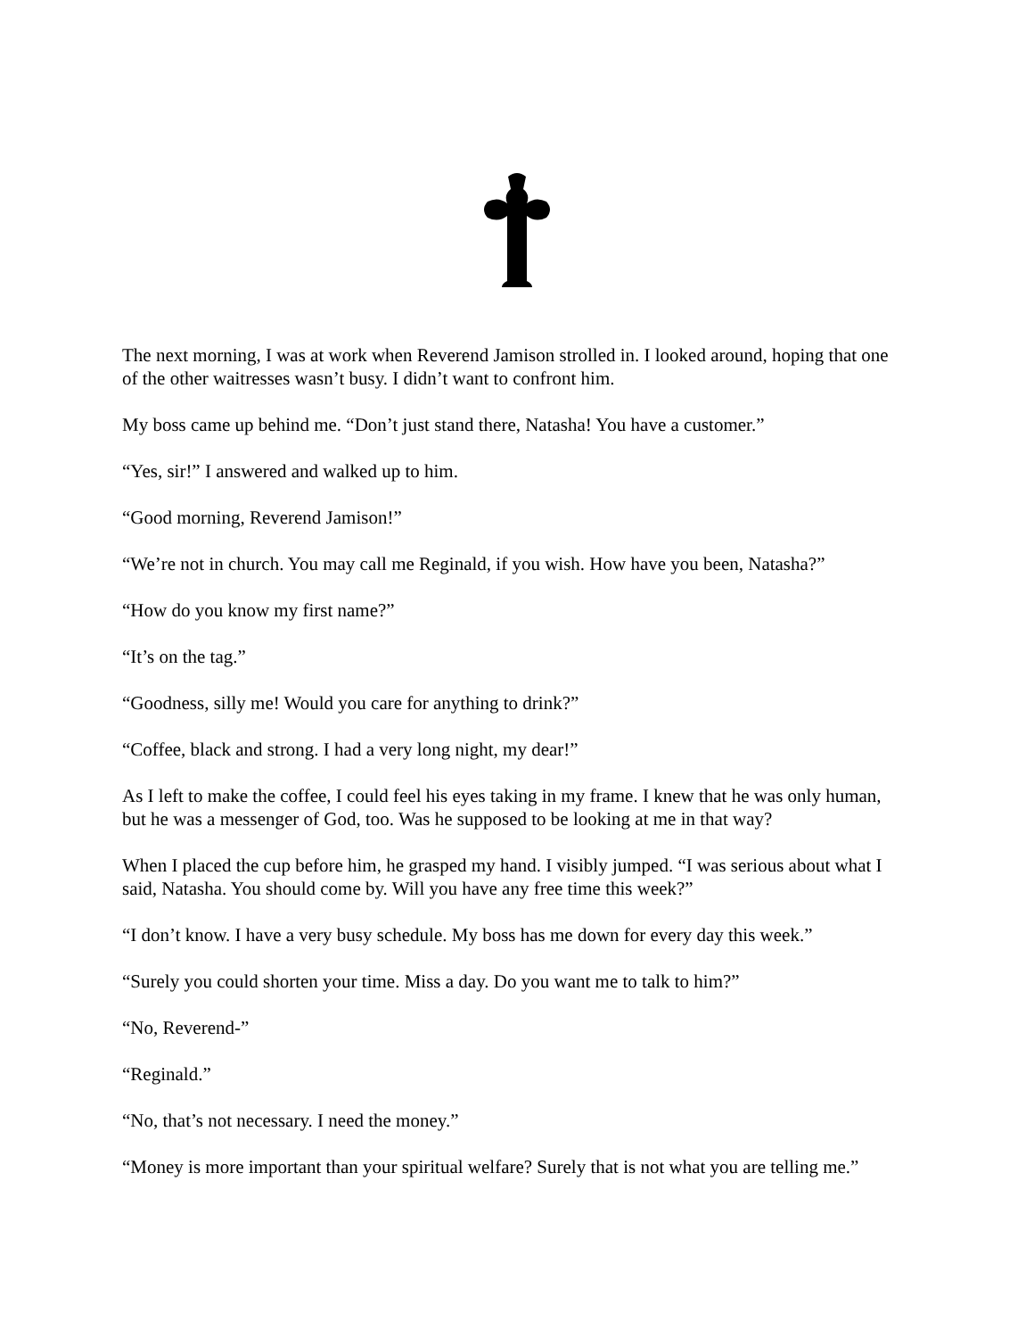The next morning, I was at work when Reverend Jamison strolled in. I looked around, hoping that one of the other waitresses wasn’t busy. I didn’t want to confront him.
My boss came up behind me. “Don’t just stand there, Natasha! You have a customer.”
“Yes, sir!” I answered and walked up to him.
“Good morning, Reverend Jamison!”
“We’re not in church. You may call me Reginald, if you wish. How have you been, Natasha?”
“How do you know my first name?”
“It’s on the tag.”
“Goodness, silly me! Would you care for anything to drink?”
“Coffee, black and strong. I had a very long night, my dear!”
As I left to make the coffee, I could feel his eyes taking in my frame. I knew that he was only human, but he was a messenger of God, too. Was he supposed to be looking at me in that way?
When I placed the cup before him, he grasped my hand. I visibly jumped. “I was serious about what I said, Natasha. You should come by. Will you have any free time this week?”
“I don’t know. I have a very busy schedule. My boss has me down for every day this week.”
“Surely you could shorten your time. Miss a day. Do you want me to talk to him?”
“No, Reverend-”
“Reginald.”
“No, that’s not necessary. I need the money.”
“Money is more important than your spiritual welfare? Surely that is not what you are telling me.”